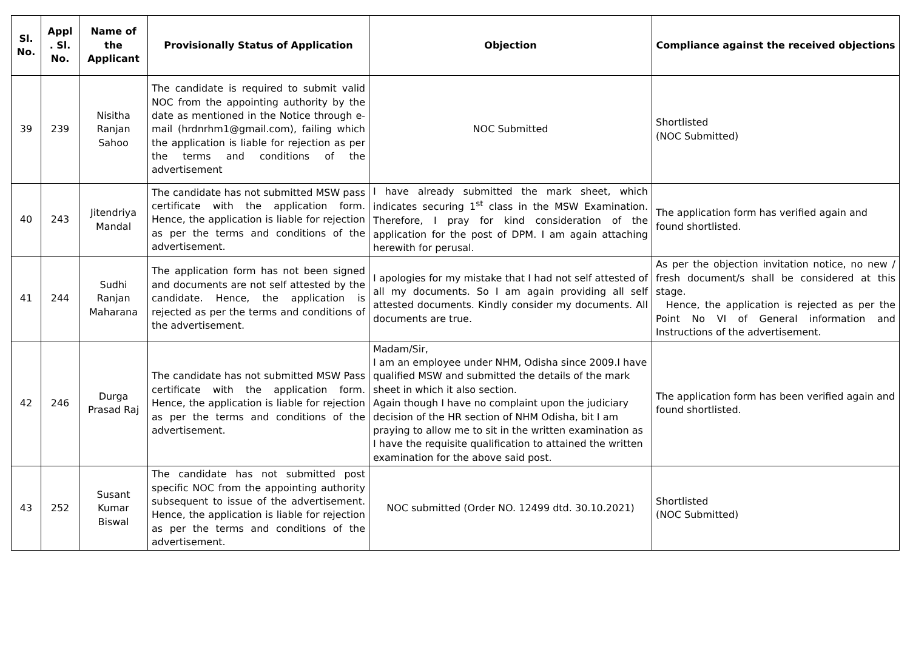| Sl. No. | Appl . Sl. No. | Name of the Applicant | Provisionally Status of Application | Objection | Compliance against the received objections |
| --- | --- | --- | --- | --- | --- |
| 39 | 239 | Nisitha Ranjan Sahoo | The candidate is required to submit valid NOC from the appointing authority by the date as mentioned in the Notice through e-mail (hrdnrhm1@gmail.com), failing which the application is liable for rejection as per the terms and conditions of the advertisement | NOC Submitted | Shortlisted (NOC Submitted) |
| 40 | 243 | Jitendriya Mandal | The candidate has not submitted MSW pass certificate with the application form. Hence, the application is liable for rejection as per the terms and conditions of the advertisement. | I have already submitted the mark sheet, which indicates securing 1<sup>st</sup> class in the MSW Examination. Therefore, I pray for kind consideration of the application for the post of DPM. I am again attaching herewith for perusal. | The application form has verified again and found shortlisted. |
| 41 | 244 | Sudhi Ranjan Maharana | The application form has not been signed and documents are not self attested by the candidate. Hence, the application is rejected as per the terms and conditions of the advertisement. | I apologies for my mistake that I had not self attested of all my documents. So I am again providing all self attested documents. Kindly consider my documents. All documents are true. | As per the objection invitation notice, no new / fresh document/s shall be considered at this stage. Hence, the application is rejected as per the Point No VI of General information and Instructions of the advertisement. |
| 42 | 246 | Durga Prasad Raj | The candidate has not submitted MSW Pass certificate with the application form. Hence, the application is liable for rejection as per the terms and conditions of the advertisement. | Madam/Sir, I am an employee under NHM, Odisha since 2009.I have qualified MSW and submitted the details of the mark sheet in which it also section. Again though I have no complaint upon the judiciary decision of the HR section of NHM Odisha, bit I am praying to allow me to sit in the written examination as I have the requisite qualification to attained the written examination for the above said post. | The application form has been verified again and found shortlisted. |
| 43 | 252 | Susant Kumar Biswal | The candidate has not submitted post specific NOC from the appointing authority subsequent to issue of the advertisement. Hence, the application is liable for rejection as per the terms and conditions of the advertisement. | NOC submitted (Order NO. 12499 dtd. 30.10.2021) | Shortlisted (NOC Submitted) |